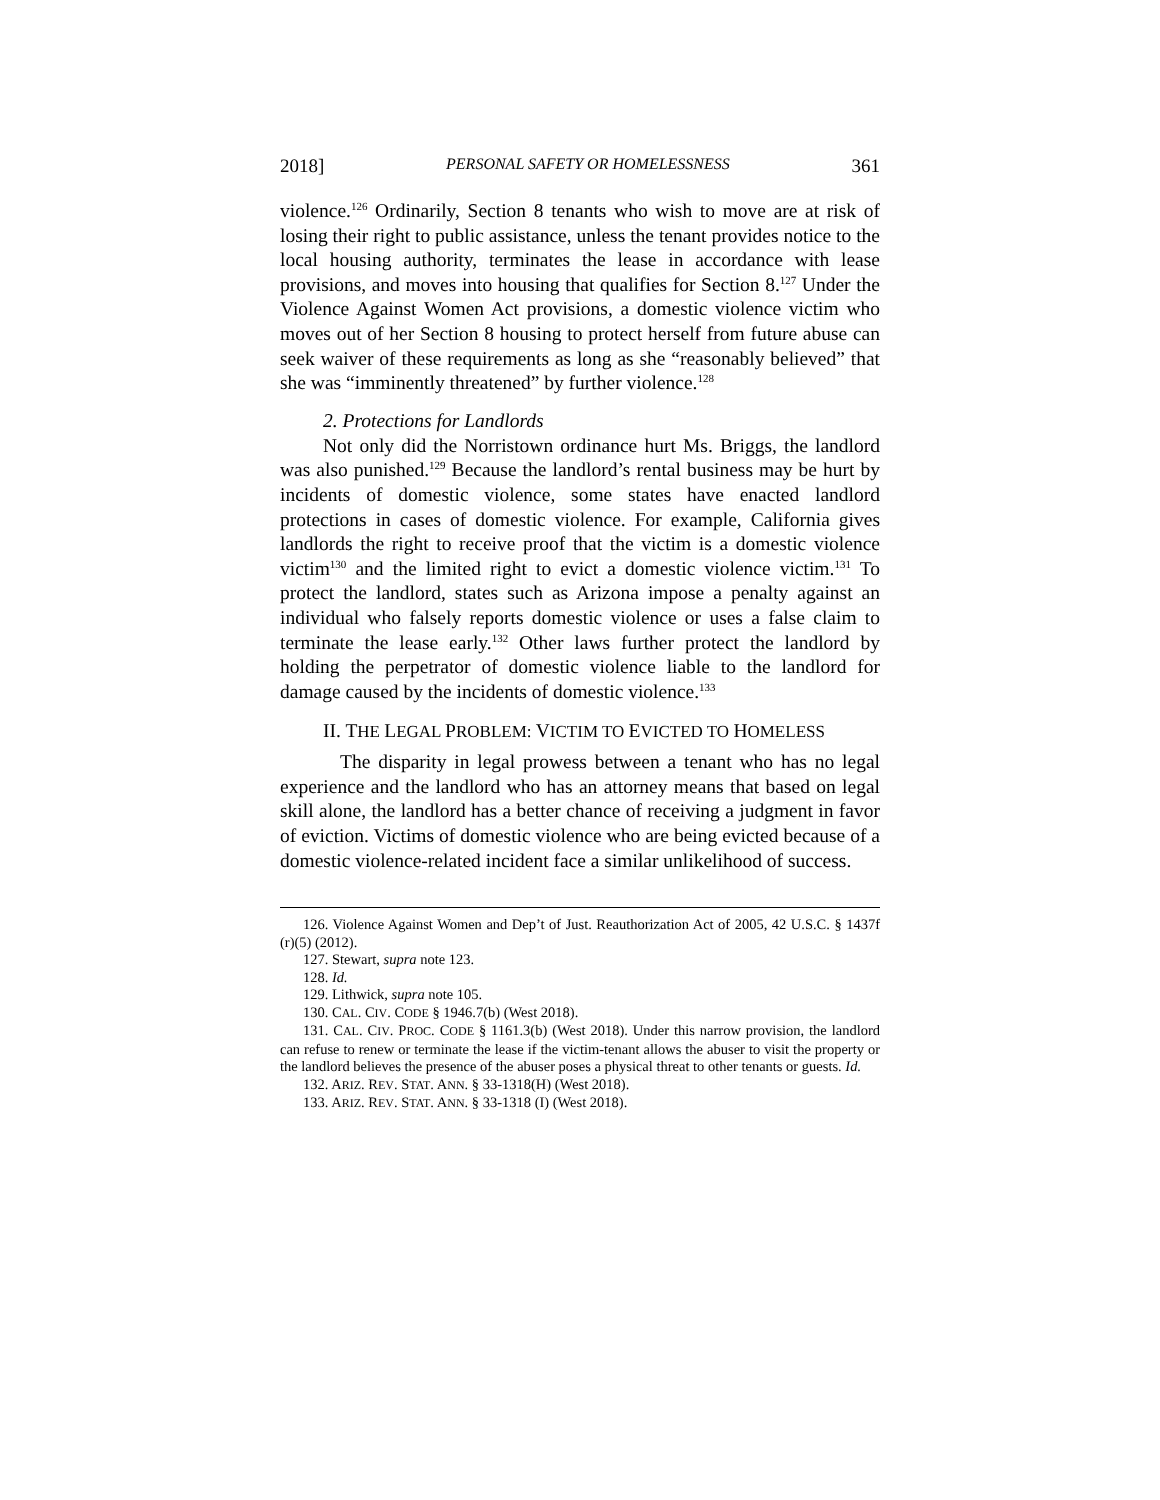2018] PERSONAL SAFETY OR HOMELESSNESS 361
violence.<sup>126</sup> Ordinarily, Section 8 tenants who wish to move are at risk of losing their right to public assistance, unless the tenant provides notice to the local housing authority, terminates the lease in accordance with lease provisions, and moves into housing that qualifies for Section 8.<sup>127</sup> Under the Violence Against Women Act provisions, a domestic violence victim who moves out of her Section 8 housing to protect herself from future abuse can seek waiver of these requirements as long as she “reasonably believed” that she was “imminently threatened” by further violence.<sup>128</sup>
2. Protections for Landlords
Not only did the Norristown ordinance hurt Ms. Briggs, the landlord was also punished.<sup>129</sup> Because the landlord’s rental business may be hurt by incidents of domestic violence, some states have enacted landlord protections in cases of domestic violence. For example, California gives landlords the right to receive proof that the victim is a domestic violence victim<sup>130</sup> and the limited right to evict a domestic violence victim.<sup>131</sup> To protect the landlord, states such as Arizona impose a penalty against an individual who falsely reports domestic violence or uses a false claim to terminate the lease early.<sup>132</sup> Other laws further protect the landlord by holding the perpetrator of domestic violence liable to the landlord for damage caused by the incidents of domestic violence.<sup>133</sup>
II. THE LEGAL PROBLEM: VICTIM TO EVICTED TO HOMELESS
The disparity in legal prowess between a tenant who has no legal experience and the landlord who has an attorney means that based on legal skill alone, the landlord has a better chance of receiving a judgment in favor of eviction. Victims of domestic violence who are being evicted because of a domestic violence-related incident face a similar unlikelihood of success.
126. Violence Against Women and Dep’t of Just. Reauthorization Act of 2005, 42 U.S.C. § 1437f (r)(5) (2012).
127. Stewart, supra note 123.
128. Id.
129. Lithwick, supra note 105.
130. CAL. CIV. CODE § 1946.7(b) (West 2018).
131. CAL. CIV. PROC. CODE § 1161.3(b) (West 2018). Under this narrow provision, the landlord can refuse to renew or terminate the lease if the victim-tenant allows the abuser to visit the property or the landlord believes the presence of the abuser poses a physical threat to other tenants or guests. Id.
132. ARIZ. REV. STAT. ANN. § 33-1318(H) (West 2018).
133. ARIZ. REV. STAT. ANN. § 33-1318 (I) (West 2018).